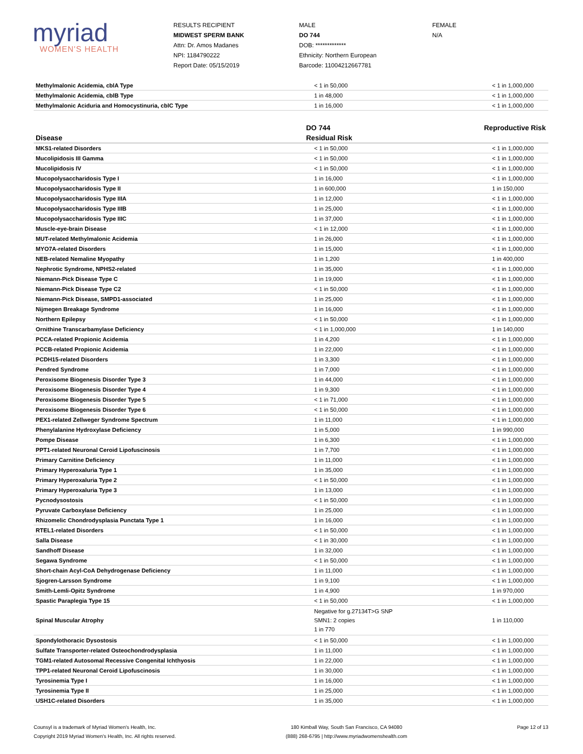myriad
WOMEN'S HEALTH
RESULTS RECIPIENT
MIDWEST SPERM BANK
Attn: Dr. Amos Madanes
NPI: 1184790222
Report Date: 05/15/2019
MALE
DO 744
DOB: *************
Ethnicity: Northern European
Barcode: 11004212667781
FEMALE
N/A
| Methylmalonic Acidemia, cblA Type | < 1 in 50,000 | < 1 in 1,000,000 |
| Methylmalonic Acidemia, cblB Type | 1 in 48,000 | < 1 in 1,000,000 |
| Methylmalonic Aciduria and Homocystinuria, cblC Type | 1 in 16,000 | < 1 in 1,000,000 |
| | DO 744 | Reproductive Risk |
| Disease | Residual Risk | |
| MKS1-related Disorders | < 1 in 50,000 | < 1 in 1,000,000 |
| Mucolipidosis III Gamma | < 1 in 50,000 | < 1 in 1,000,000 |
| Mucolipidosis IV | < 1 in 50,000 | < 1 in 1,000,000 |
| Mucopolysaccharidosis Type I | 1 in 16,000 | < 1 in 1,000,000 |
| Mucopolysaccharidosis Type II | 1 in 600,000 | 1 in 150,000 |
| Mucopolysaccharidosis Type IIIA | 1 in 12,000 | < 1 in 1,000,000 |
| Mucopolysaccharidosis Type IIIB | 1 in 25,000 | < 1 in 1,000,000 |
| Mucopolysaccharidosis Type IIIC | 1 in 37,000 | < 1 in 1,000,000 |
| Muscle-eye-brain Disease | < 1 in 12,000 | < 1 in 1,000,000 |
| MUT-related Methylmalonic Acidemia | 1 in 26,000 | < 1 in 1,000,000 |
| MYO7A-related Disorders | 1 in 15,000 | < 1 in 1,000,000 |
| NEB-related Nemaline Myopathy | 1 in 1,200 | 1 in 400,000 |
| Nephrotic Syndrome, NPHS2-related | 1 in 35,000 | < 1 in 1,000,000 |
| Niemann-Pick Disease Type C | 1 in 19,000 | < 1 in 1,000,000 |
| Niemann-Pick Disease Type C2 | < 1 in 50,000 | < 1 in 1,000,000 |
| Niemann-Pick Disease, SMPD1-associated | 1 in 25,000 | < 1 in 1,000,000 |
| Nijmegen Breakage Syndrome | 1 in 16,000 | < 1 in 1,000,000 |
| Northern Epilepsy | < 1 in 50,000 | < 1 in 1,000,000 |
| Ornithine Transcarbamylase Deficiency | < 1 in 1,000,000 | 1 in 140,000 |
| PCCA-related Propionic Acidemia | 1 in 4,200 | < 1 in 1,000,000 |
| PCCB-related Propionic Acidemia | 1 in 22,000 | < 1 in 1,000,000 |
| PCDH15-related Disorders | 1 in 3,300 | < 1 in 1,000,000 |
| Pendred Syndrome | 1 in 7,000 | < 1 in 1,000,000 |
| Peroxisome Biogenesis Disorder Type 3 | 1 in 44,000 | < 1 in 1,000,000 |
| Peroxisome Biogenesis Disorder Type 4 | 1 in 9,300 | < 1 in 1,000,000 |
| Peroxisome Biogenesis Disorder Type 5 | < 1 in 71,000 | < 1 in 1,000,000 |
| Peroxisome Biogenesis Disorder Type 6 | < 1 in 50,000 | < 1 in 1,000,000 |
| PEX1-related Zellweger Syndrome Spectrum | 1 in 11,000 | < 1 in 1,000,000 |
| Phenylalanine Hydroxylase Deficiency | 1 in 5,000 | 1 in 990,000 |
| Pompe Disease | 1 in 6,300 | < 1 in 1,000,000 |
| PPT1-related Neuronal Ceroid Lipofuscinosis | 1 in 7,700 | < 1 in 1,000,000 |
| Primary Carnitine Deficiency | 1 in 11,000 | < 1 in 1,000,000 |
| Primary Hyperoxaluria Type 1 | 1 in 35,000 | < 1 in 1,000,000 |
| Primary Hyperoxaluria Type 2 | < 1 in 50,000 | < 1 in 1,000,000 |
| Primary Hyperoxaluria Type 3 | 1 in 13,000 | < 1 in 1,000,000 |
| Pycnodysostosis | < 1 in 50,000 | < 1 in 1,000,000 |
| Pyruvate Carboxylase Deficiency | 1 in 25,000 | < 1 in 1,000,000 |
| Rhizomelic Chondrodysplasia Punctata Type 1 | 1 in 16,000 | < 1 in 1,000,000 |
| RTEL1-related Disorders | < 1 in 50,000 | < 1 in 1,000,000 |
| Salla Disease | < 1 in 30,000 | < 1 in 1,000,000 |
| Sandhoff Disease | 1 in 32,000 | < 1 in 1,000,000 |
| Segawa Syndrome | < 1 in 50,000 | < 1 in 1,000,000 |
| Short-chain Acyl-CoA Dehydrogenase Deficiency | 1 in 11,000 | < 1 in 1,000,000 |
| Sjogren-Larsson Syndrome | 1 in 9,100 | < 1 in 1,000,000 |
| Smith-Lemli-Opitz Syndrome | 1 in 4,900 | 1 in 970,000 |
| Spastic Paraplegia Type 15 | < 1 in 50,000 | < 1 in 1,000,000 |
| Spinal Muscular Atrophy | Negative for g.27134T>G SNP SMN1: 2 copies 1 in 770 | 1 in 110,000 |
| Spondylothoracic Dysostosis | < 1 in 50,000 | < 1 in 1,000,000 |
| Sulfate Transporter-related Osteochondrodysplasia | 1 in 11,000 | < 1 in 1,000,000 |
| TGM1-related Autosomal Recessive Congenital Ichthyosis | 1 in 22,000 | < 1 in 1,000,000 |
| TPP1-related Neuronal Ceroid Lipofuscinosis | 1 in 30,000 | < 1 in 1,000,000 |
| Tyrosinemia Type I | 1 in 16,000 | < 1 in 1,000,000 |
| Tyrosinemia Type II | 1 in 25,000 | < 1 in 1,000,000 |
| USH1C-related Disorders | 1 in 35,000 | < 1 in 1,000,000 |
Counsyl is a trademark of Myriad Women's Health, Inc.
Copyright 2019 Myriad Women's Health, Inc. All rights reserved.
180 Kimball Way, South San Francisco, CA 94080
(888) 268-6795 | http://www.myriadwomenshealth.com
Page 12 of 13